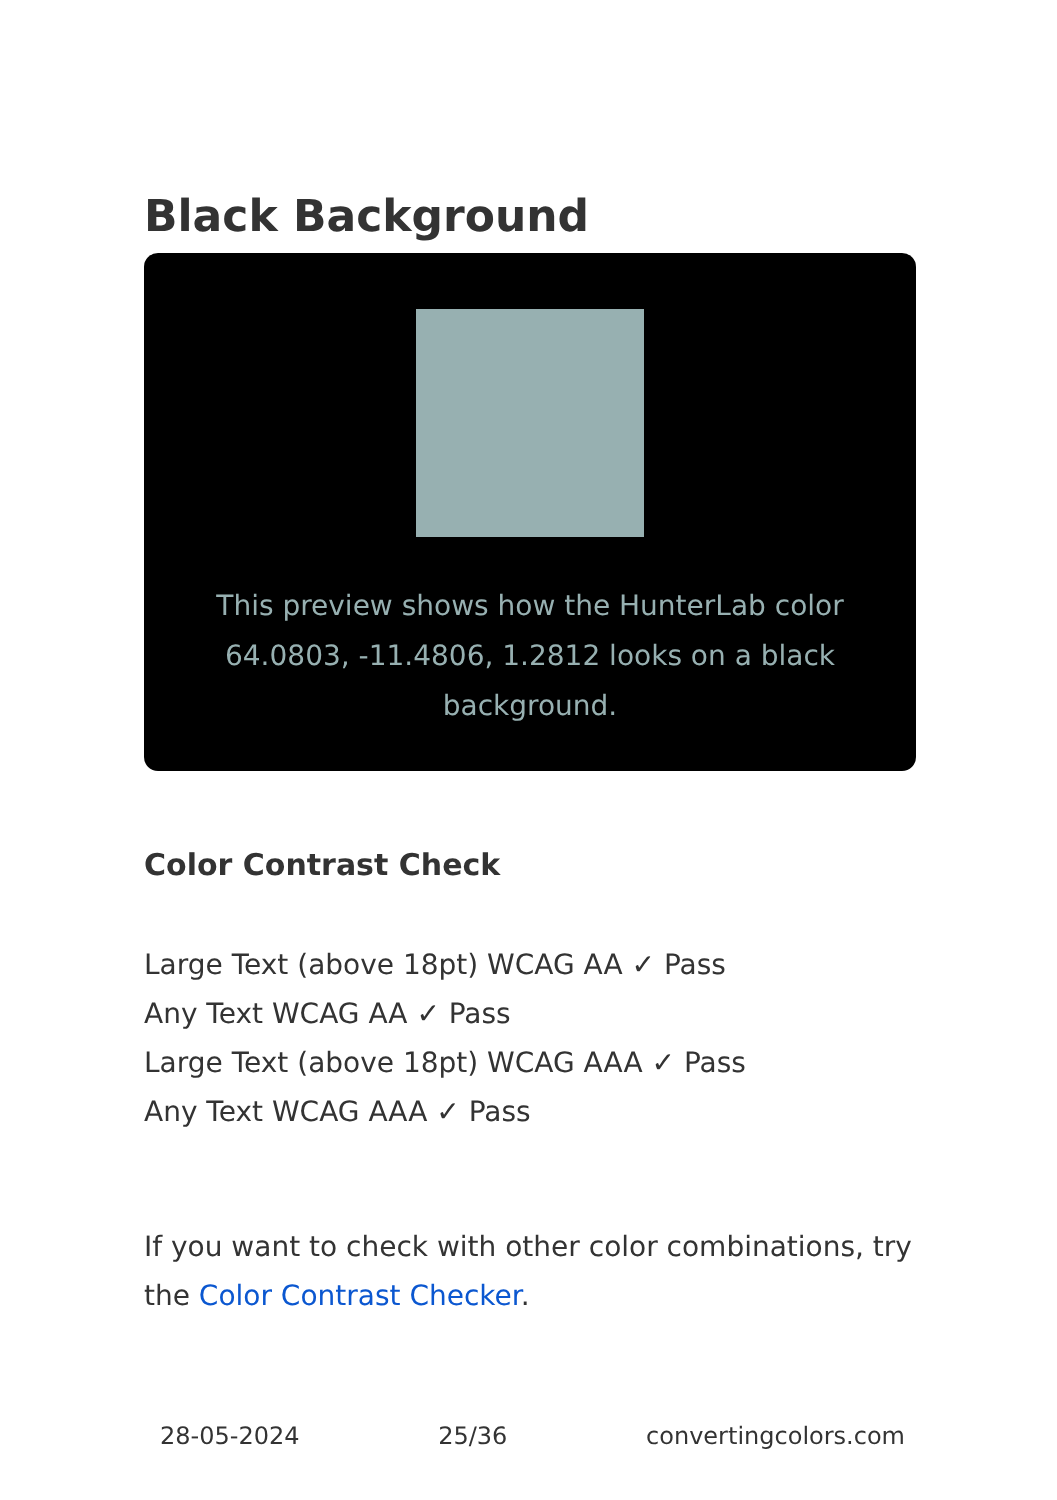Black Background
This preview shows how the HunterLab color 64.0803, -11.4806, 1.2812 looks on a black background.
Color Contrast Check
Large Text (above 18pt) WCAG AA ✓ Pass
Any Text WCAG AA ✓ Pass
Large Text (above 18pt) WCAG AAA ✓ Pass
Any Text WCAG AAA ✓ Pass
If you want to check with other color combinations, try the Color Contrast Checker.
28-05-2024 25/36 convertingcolors.com